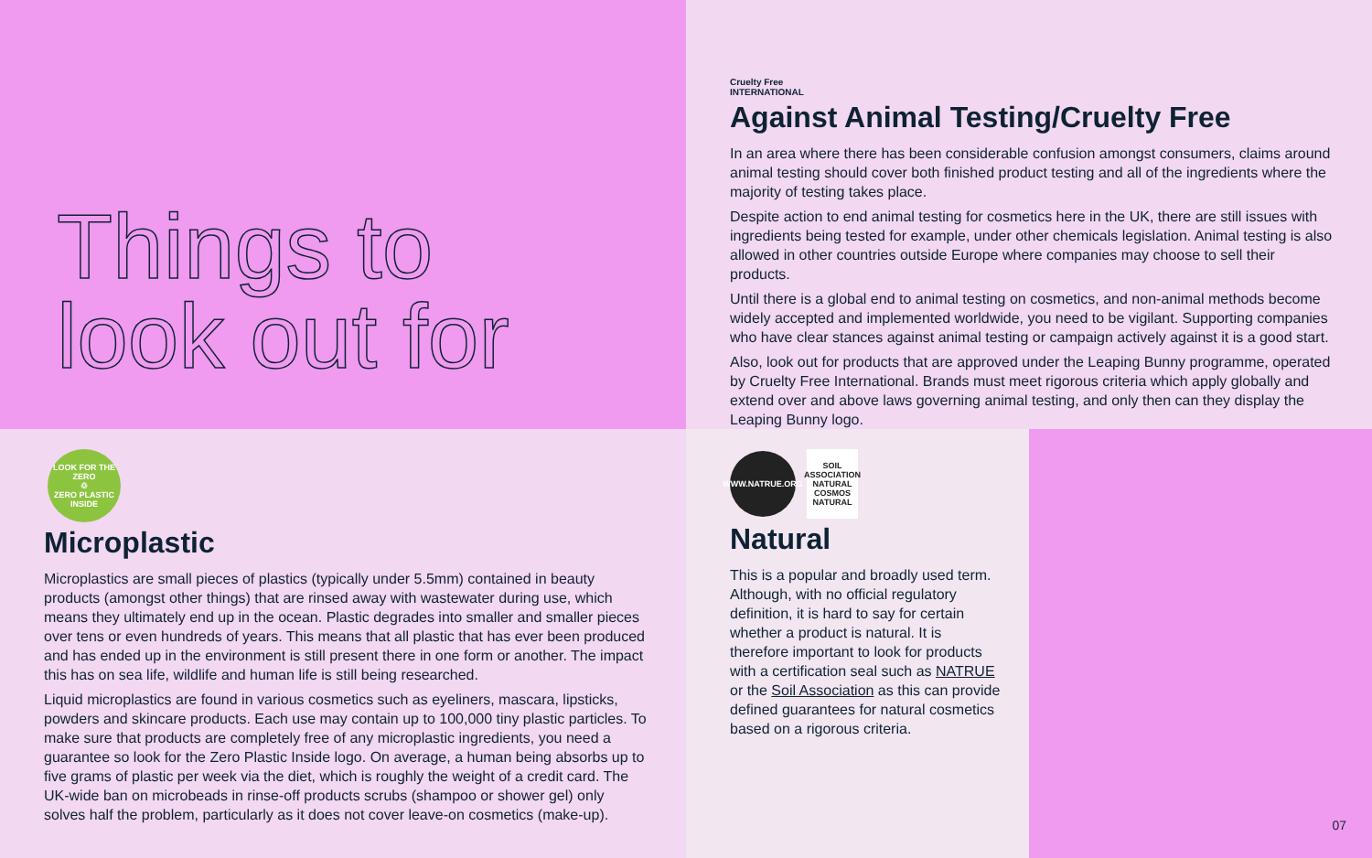Things to
look out for
Cruelty Free
INTERNATIONAL
Against Animal Testing/Cruelty Free
In an area where there has been considerable confusion amongst consumers, claims around animal testing should cover both finished product testing and all of the ingredients where the majority of testing takes place.
Despite action to end animal testing for cosmetics here in the UK, there are still issues with ingredients being tested for example, under other chemicals legislation. Animal testing is also allowed in other countries outside Europe where companies may choose to sell their products.
Until there is a global end to animal testing on cosmetics, and non-animal methods become widely accepted and implemented worldwide, you need to be vigilant. Supporting companies who have clear stances against animal testing or campaign actively against it is a good start.
Also, look out for products that are approved under the Leaping Bunny programme, operated by Cruelty Free International. Brands must meet rigorous criteria which apply globally and extend over and above laws governing animal testing, and only then can they display the Leaping Bunny logo.
LOOK FOR THE ZERO
♲
ZERO PLASTIC INSIDE
Microplastic
Microplastics are small pieces of plastics (typically under 5.5mm) contained in beauty products (amongst other things) that are rinsed away with wastewater during use, which means they ultimately end up in the ocean. Plastic degrades into smaller and smaller pieces over tens or even hundreds of years. This means that all plastic that has ever been produced and has ended up in the environment is still present there in one form or another. The impact this has on sea life, wildlife and human life is still being researched.
Liquid microplastics are found in various cosmetics such as eyeliners, mascara, lipsticks, powders and skincare products. Each use may contain up to 100,000 tiny plastic particles. To make sure that products are completely free of any microplastic ingredients, you need a guarantee so look for the Zero Plastic Inside logo. On average, a human being absorbs up to five grams of plastic per week via the diet, which is roughly the weight of a credit card. The UK-wide ban on microbeads in rinse-off products scrubs (shampoo or shower gel) only solves half the problem, particularly as it does not cover leave-on cosmetics (make-up).
WWW.NATRUE.ORG
SOIL ASSOCIATION NATURAL COSMOS NATURAL
Natural
This is a popular and broadly used term. Although, with no official regulatory definition, it is hard to say for certain whether a product is natural. It is therefore important to look for products with a certification seal such as NATRUE or the Soil Association as this can provide defined guarantees for natural cosmetics based on a rigorous criteria.
07